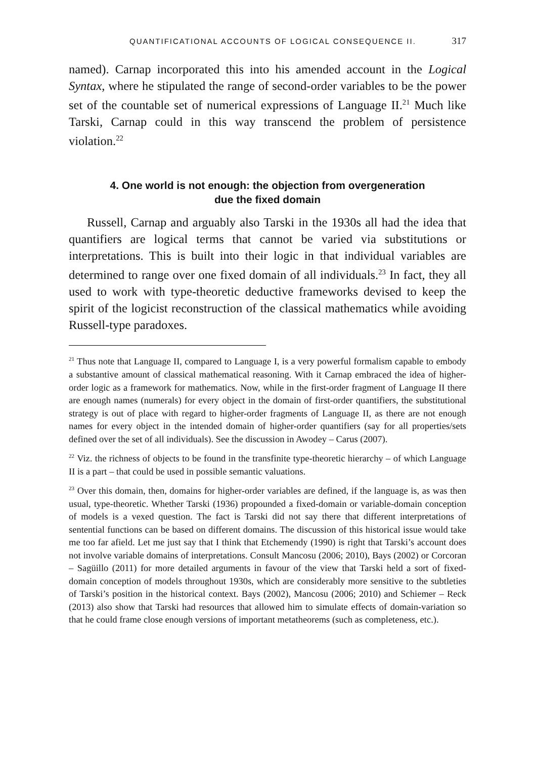QUANTIFICATIONAL ACCOUNTS OF LOGICAL CONSEQUENCE II. 317
named). Carnap incorporated this into his amended account in the Logical Syntax, where he stipulated the range of second-order variables to be the power set of the countable set of numerical expressions of Language II.<sup>21</sup> Much like Tarski, Carnap could in this way transcend the problem of persistence violation.<sup>22</sup>
4. One world is not enough: the objection from overgeneration
due the fixed domain
Russell, Carnap and arguably also Tarski in the 1930s all had the idea that quantifiers are logical terms that cannot be varied via substitutions or interpretations. This is built into their logic in that individual variables are determined to range over one fixed domain of all individuals.<sup>23</sup> In fact, they all used to work with type-theoretic deductive frameworks devised to keep the spirit of the logicist reconstruction of the classical mathematics while avoiding Russell-type paradoxes.
<sup>21</sup> Thus note that Language II, compared to Language I, is a very powerful formalism capable to embody a substantive amount of classical mathematical reasoning. With it Carnap embraced the idea of higher-order logic as a framework for mathematics. Now, while in the first-order fragment of Language II there are enough names (numerals) for every object in the domain of first-order quantifiers, the substitutional strategy is out of place with regard to higher-order fragments of Language II, as there are not enough names for every object in the intended domain of higher-order quantifiers (say for all properties/sets defined over the set of all individuals). See the discussion in Awodey – Carus (2007).
<sup>22</sup> Viz. the richness of objects to be found in the transfinite type-theoretic hierarchy – of which Language II is a part – that could be used in possible semantic valuations.
<sup>23</sup> Over this domain, then, domains for higher-order variables are defined, if the language is, as was then usual, type-theoretic. Whether Tarski (1936) propounded a fixed-domain or variable-domain conception of models is a vexed question. The fact is Tarski did not say there that different interpretations of sentential functions can be based on different domains. The discussion of this historical issue would take me too far afield. Let me just say that I think that Etchemendy (1990) is right that Tarski’s account does not involve variable domains of interpretations. Consult Mancosu (2006; 2010), Bays (2002) or Corcoran – Sagüillo (2011) for more detailed arguments in favour of the view that Tarski held a sort of fixed-domain conception of models throughout 1930s, which are considerably more sensitive to the subtleties of Tarski’s position in the historical context. Bays (2002), Mancosu (2006; 2010) and Schiemer – Reck (2013) also show that Tarski had resources that allowed him to simulate effects of domain-variation so that he could frame close enough versions of important metatheorems (such as completeness, etc.).